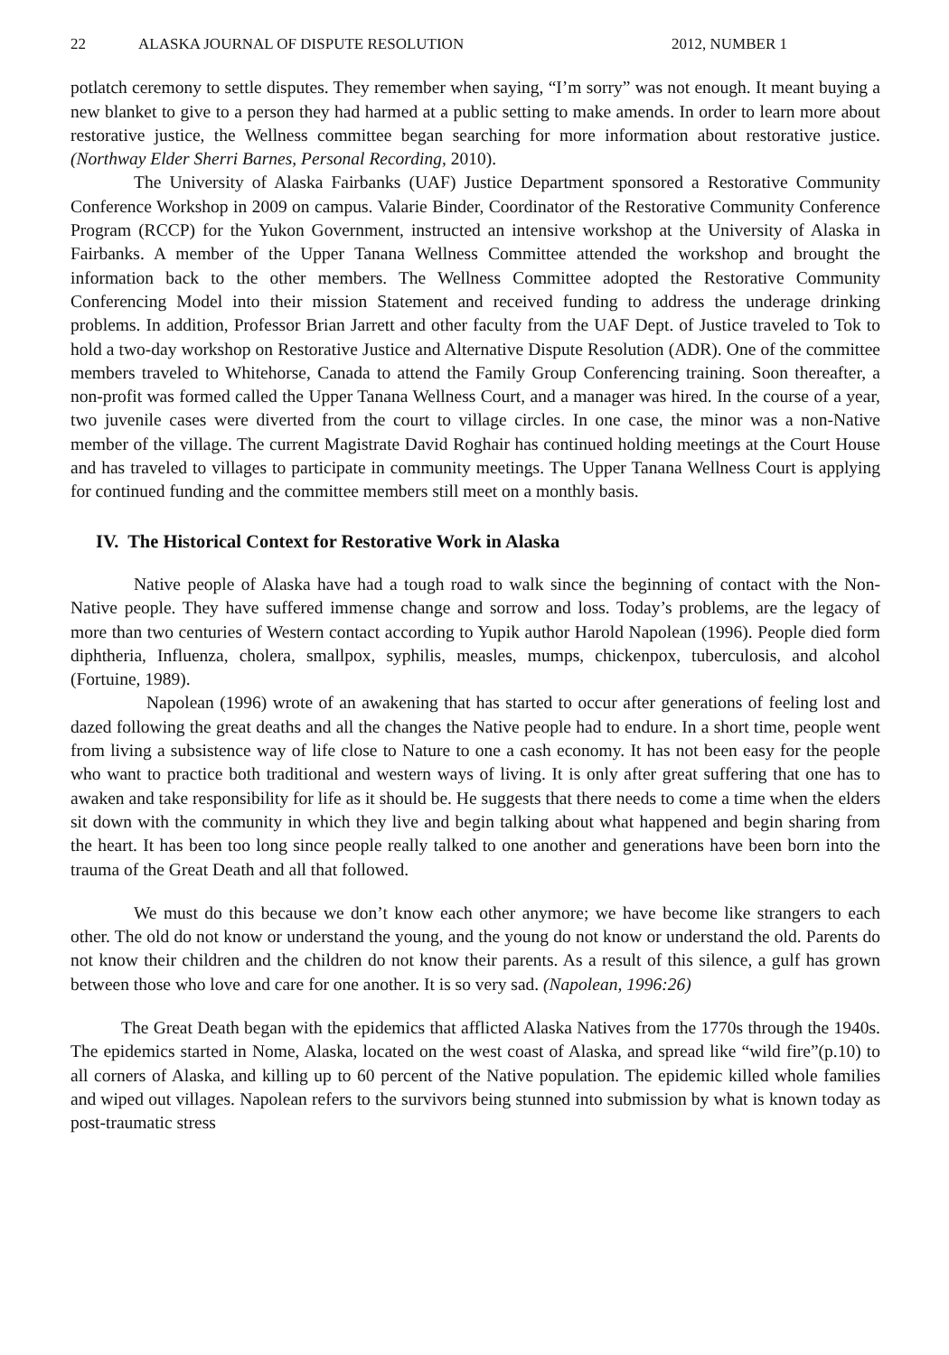22 ALASKA JOURNAL OF DISPUTE RESOLUTION 2012, NUMBER 1
potlatch ceremony to settle disputes. They remember when saying, “I’m sorry” was not enough. It meant buying a new blanket to give to a person they had harmed at a public setting to make amends. In order to learn more about restorative justice, the Wellness committee began searching for more information about restorative justice. (Northway Elder Sherri Barnes, Personal Recording, 2010).
The University of Alaska Fairbanks (UAF) Justice Department sponsored a Restorative Community Conference Workshop in 2009 on campus. Valarie Binder, Coordinator of the Restorative Community Conference Program (RCCP) for the Yukon Government, instructed an intensive workshop at the University of Alaska in Fairbanks. A member of the Upper Tanana Wellness Committee attended the workshop and brought the information back to the other members. The Wellness Committee adopted the Restorative Community Conferencing Model into their mission Statement and received funding to address the underage drinking problems. In addition, Professor Brian Jarrett and other faculty from the UAF Dept. of Justice traveled to Tok to hold a two-day workshop on Restorative Justice and Alternative Dispute Resolution (ADR). One of the committee members traveled to Whitehorse, Canada to attend the Family Group Conferencing training. Soon thereafter, a non-profit was formed called the Upper Tanana Wellness Court, and a manager was hired. In the course of a year, two juvenile cases were diverted from the court to village circles. In one case, the minor was a non-Native member of the village. The current Magistrate David Roghair has continued holding meetings at the Court House and has traveled to villages to participate in community meetings. The Upper Tanana Wellness Court is applying for continued funding and the committee members still meet on a monthly basis.
IV. The Historical Context for Restorative Work in Alaska
Native people of Alaska have had a tough road to walk since the beginning of contact with the Non-Native people. They have suffered immense change and sorrow and loss. Today’s problems, are the legacy of more than two centuries of Western contact according to Yupik author Harold Napolean (1996). People died form diphtheria, Influenza, cholera, smallpox, syphilis, measles, mumps, chickenpox, tuberculosis, and alcohol (Fortuine, 1989).
Napolean (1996) wrote of an awakening that has started to occur after generations of feeling lost and dazed following the great deaths and all the changes the Native people had to endure. In a short time, people went from living a subsistence way of life close to Nature to one a cash economy. It has not been easy for the people who want to practice both traditional and western ways of living. It is only after great suffering that one has to awaken and take responsibility for life as it should be. He suggests that there needs to come a time when the elders sit down with the community in which they live and begin talking about what happened and begin sharing from the heart. It has been too long since people really talked to one another and generations have been born into the trauma of the Great Death and all that followed.
We must do this because we don’t know each other anymore; we have become like strangers to each other. The old do not know or understand the young, and the young do not know or understand the old. Parents do not know their children and the children do not know their parents. As a result of this silence, a gulf has grown between those who love and care for one another. It is so very sad. (Napolean, 1996:26)
The Great Death began with the epidemics that afflicted Alaska Natives from the 1770s through the 1940s. The epidemics started in Nome, Alaska, located on the west coast of Alaska, and spread like “wild fire”(p.10) to all corners of Alaska, and killing up to 60 percent of the Native population. The epidemic killed whole families and wiped out villages. Napolean refers to the survivors being stunned into submission by what is known today as post-traumatic stress